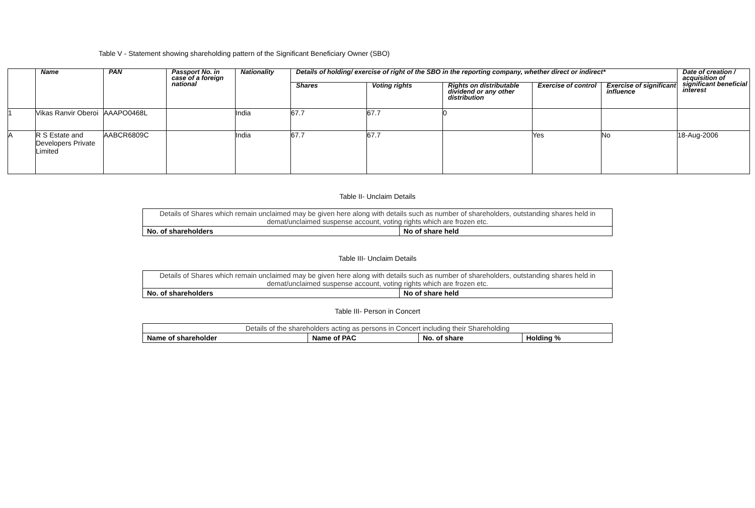Table V - Statement showing shareholding pattern of the Significant Beneficiary Owner (SBO)
| | Name | PAN | Passport No. in case of a foreign national | Nationality | Details of holding/ exercise of right of the SBO in the reporting company, whether direct or indirect* | | | | | Date of creation / acquisition of significant beneficial interest |
| --- | --- | --- | --- | --- | --- | --- | --- | --- | --- | --- |
| | | | | | Shares | Voting rights | Rights on distributable dividend or any other distribution | Exercise of control | Exercise of significant influence | |
| 1 | Vikas Ranvir Oberoi | AAAPO0468L | | India | 67.7 | 67.7 | 0 | | | |
| A | R S Estate and Developers Private Limited | AABCR6809C | | India | 67.7 | 67.7 | | Yes | No | 18-Aug-2006 |
Table II- Unclaim Details
| Details of Shares which remain unclaimed may be given here along with details such as number of shareholders, outstanding shares held in demat/unclaimed suspense account, voting rights which are frozen etc. | |
| No. of shareholders | No of share held |
Table III- Unclaim Details
| Details of Shares which remain unclaimed may be given here along with details such as number of shareholders, outstanding shares held in demat/unclaimed suspense account, voting rights which are frozen etc. | |
| No. of shareholders | No of share held |
Table III- Person in Concert
| Details of the shareholders acting as persons in Concert including their Shareholding | | | |
| Name of shareholder | Name of PAC | No. of share | Holding % |